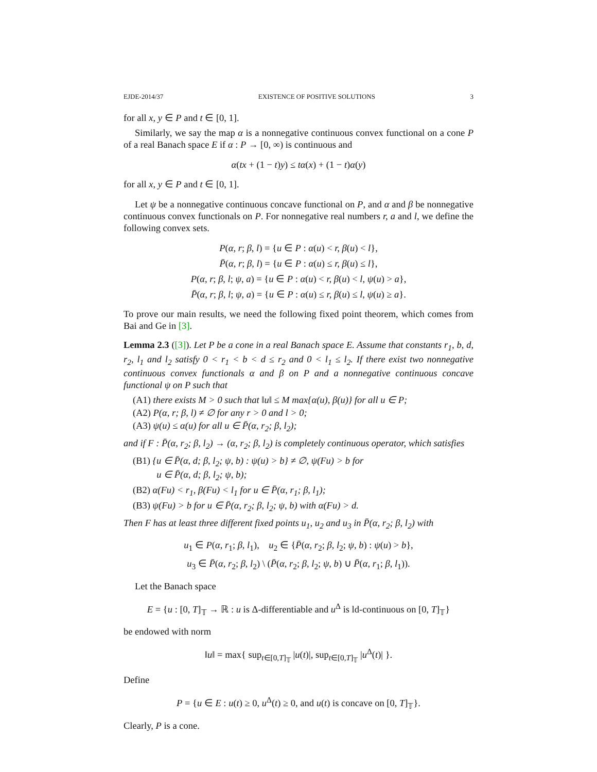EJDE-2014/37 EXISTENCE OF POSITIVE SOLUTIONS 3
for all x, y ∈ P and t ∈ [0, 1].
Similarly, we say the map α is a nonnegative continuous convex functional on a cone P of a real Banach space E if α : P → [0, ∞) is continuous and
α(tx + (1 − t)y) ≤ tα(x) + (1 − t)α(y)
for all x, y ∈ P and t ∈ [0, 1].
Let ψ be a nonnegative continuous concave functional on P, and α and β be nonnegative continuous convex functionals on P. For nonnegative real numbers r, a and l, we define the following convex sets.
P(α, r; β, l) = {u ∈ P : α(u) < r, β(u) < l},
P̄(α, r; β, l) = {u ∈ P : α(u) ≤ r, β(u) ≤ l},
P(α, r; β, l; ψ, a) = {u ∈ P : α(u) < r, β(u) < l, ψ(u) > a},
P̄(α, r; β, l; ψ, a) = {u ∈ P : α(u) ≤ r, β(u) ≤ l, ψ(u) ≥ a}.
To prove our main results, we need the following fixed point theorem, which comes from Bai and Ge in [3].
Lemma 2.3 ([3]). Let P be a cone in a real Banach space E. Assume that constants r<sub>1</sub>, b, d, r<sub>2</sub>, l<sub>1</sub> and l<sub>2</sub> satisfy 0 < r<sub>1</sub> < b < d ≤ r<sub>2</sub> and 0 < l<sub>1</sub> ≤ l<sub>2</sub>. If there exist two nonnegative continuous convex functionals α and β on P and a nonnegative continuous concave functional ψ on P such that
(A1) there exists M > 0 such that ‖u‖ ≤ M max{α(u), β(u)} for all u ∈ P;
(A2) P(α, r; β, l) ≠ ∅ for any r > 0 and l > 0;
(A3) ψ(u) ≤ α(u) for all u ∈ P̄(α, r<sub>2</sub>; β, l<sub>2</sub>);
and if F : P̄(α, r<sub>2</sub>; β, l<sub>2</sub>) → (α, r<sub>2</sub>; β, l<sub>2</sub>) is completely continuous operator, which satisfies
(B1) {u ∈ P̄(α, d; β, l<sub>2</sub>; ψ, b) : ψ(u) > b} ≠ ∅, ψ(Fu) > b for
u ∈ P̄(α, d; β, l<sub>2</sub>; ψ, b);
(B2) α(Fu) < r<sub>1</sub>, β(Fu) < l<sub>1</sub> for u ∈ P̄(α, r<sub>1</sub>; β, l<sub>1</sub>);
(B3) ψ(Fu) > b for u ∈ P̄(α, r<sub>2</sub>; β, l<sub>2</sub>; ψ, b) with α(Fu) > d.
Then F has at least three different fixed points u<sub>1</sub>, u<sub>2</sub> and u<sub>3</sub> in P̄(α, r<sub>2</sub>; β, l<sub>2</sub>) with
u<sub>1</sub> ∈ P(α, r<sub>1</sub>; β, l<sub>1</sub>), u<sub>2</sub> ∈ {P̄(α, r<sub>2</sub>; β, l<sub>2</sub>; ψ, b) : ψ(u) > b},
u<sub>3</sub> ∈ P̄(α, r<sub>2</sub>; β, l<sub>2</sub>) \ (P̄(α, r<sub>2</sub>; β, l<sub>2</sub>; ψ, b) ∪ P̄(α, r<sub>1</sub>; β, l<sub>1</sub>)).
Let the Banach space
E = {u : [0, T]<sub>𝕋</sub> → ℝ : u is Δ-differentiable and u<sup>Δ</sup> is ld-continuous on [0, T]<sub>𝕋</sub>}
be endowed with norm
‖u‖ = max{ sup<sub>t∈[0,T]<sub>𝕋</sub></sub> |u(t)|, sup<sub>t∈[0,T]<sub>𝕋</sub></sub> |u<sup>Δ</sup>(t)| }.
Define
P = {u ∈ E : u(t) ≥ 0, u<sup>Δ</sup>(t) ≥ 0, and u(t) is concave on [0, T]<sub>𝕋</sub>}.
Clearly, P is a cone.